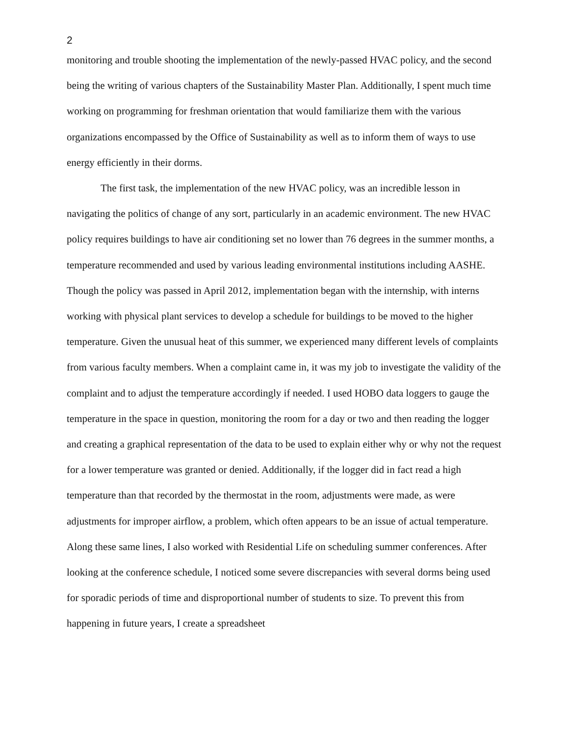2
monitoring and trouble shooting the implementation of the newly-passed HVAC policy, and the second being the writing of various chapters of the Sustainability Master Plan. Additionally, I spent much time working on programming for freshman orientation that would familiarize them with the various organizations encompassed by the Office of Sustainability as well as to inform them of ways to use energy efficiently in their dorms.
The first task, the implementation of the new HVAC policy, was an incredible lesson in navigating the politics of change of any sort, particularly in an academic environment. The new HVAC policy requires buildings to have air conditioning set no lower than 76 degrees in the summer months, a temperature recommended and used by various leading environmental institutions including AASHE. Though the policy was passed in April 2012, implementation began with the internship, with interns working with physical plant services to develop a schedule for buildings to be moved to the higher temperature. Given the unusual heat of this summer, we experienced many different levels of complaints from various faculty members. When a complaint came in, it was my job to investigate the validity of the complaint and to adjust the temperature accordingly if needed. I used HOBO data loggers to gauge the temperature in the space in question, monitoring the room for a day or two and then reading the logger and creating a graphical representation of the data to be used to explain either why or why not the request for a lower temperature was granted or denied. Additionally, if the logger did in fact read a high temperature than that recorded by the thermostat in the room, adjustments were made, as were adjustments for improper airflow, a problem, which often appears to be an issue of actual temperature. Along these same lines, I also worked with Residential Life on scheduling summer conferences. After looking at the conference schedule, I noticed some severe discrepancies with several dorms being used for sporadic periods of time and disproportional number of students to size. To prevent this from happening in future years, I create a spreadsheet